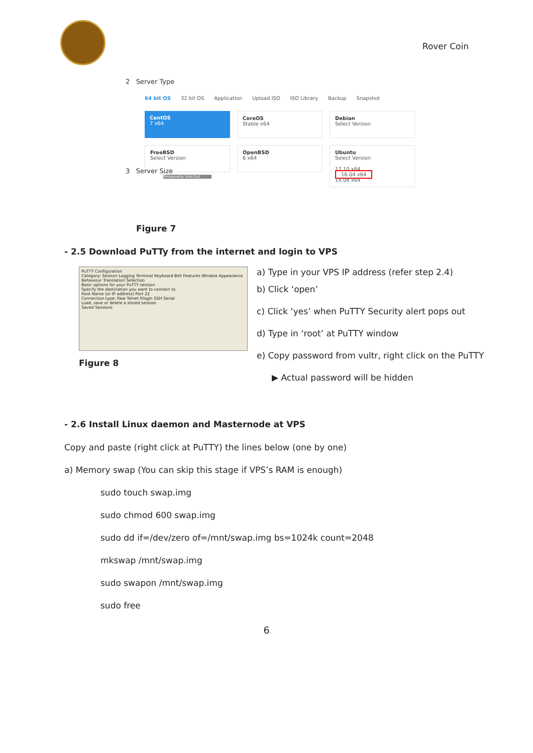Rover Coin
2 Server Type
64 bit OS 32 bit OS Application Upload ISO ISO Library Backup Snapshot
CentOS
7 x64
CoreOS
Stable x64
Debian
Select Version
FreeBSD
Select Version
OpenBSD
6 x64
Ubuntu
Select Version
17.10 x64
16.04 x64
14.04 x64
3 Server Size
Temporarily Sold Out
Figure 7
- 2.5 Download PuTTy from the internet and login to VPS
PuTTY Configuration
Category: Session Logging Terminal Keyboard Bell Features Window Appearance Behaviour Translation Selection
Basic options for your PuTTY session
Specify the destination you want to connect to
Host Name (or IP address) Port 22
Connection type: Raw Telnet Rlogin SSH Serial
Load, save or delete a stored session
Saved Sessions
Figure 8
a) Type in your VPS IP address (refer step 2.4)
b) Click ‘open’
c) Click ‘yes’ when PuTTY Security alert pops out
d) Type in ‘root’ at PuTTY window
e) Copy password from vultr, right click on the PuTTY
▶ Actual password will be hidden
- 2.6 Install Linux daemon and Masternode at VPS
Copy and paste (right click at PuTTY) the lines below (one by one)
a) Memory swap (You can skip this stage if VPS’s RAM is enough)
sudo touch swap.img
sudo chmod 600 swap.img
sudo dd if=/dev/zero of=/mnt/swap.img bs=1024k count=2048
mkswap /mnt/swap.img
sudo swapon /mnt/swap.img
sudo free
6